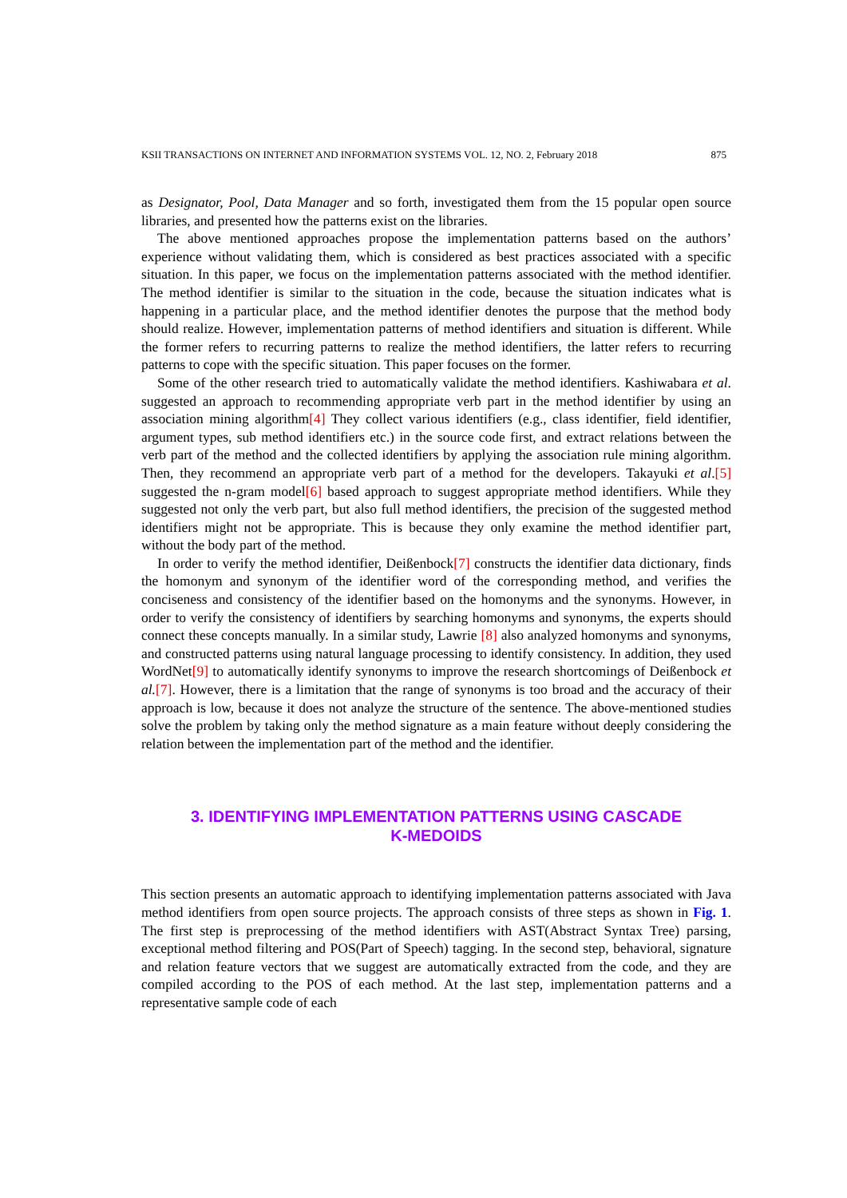KSII TRANSACTIONS ON INTERNET AND INFORMATION SYSTEMS VOL. 12, NO. 2, February 2018 875
as Designator, Pool, Data Manager and so forth, investigated them from the 15 popular open source libraries, and presented how the patterns exist on the libraries.
The above mentioned approaches propose the implementation patterns based on the authors’ experience without validating them, which is considered as best practices associated with a specific situation. In this paper, we focus on the implementation patterns associated with the method identifier. The method identifier is similar to the situation in the code, because the situation indicates what is happening in a particular place, and the method identifier denotes the purpose that the method body should realize. However, implementation patterns of method identifiers and situation is different. While the former refers to recurring patterns to realize the method identifiers, the latter refers to recurring patterns to cope with the specific situation. This paper focuses on the former.
Some of the other research tried to automatically validate the method identifiers. Kashiwabara et al. suggested an approach to recommending appropriate verb part in the method identifier by using an association mining algorithm[4] They collect various identifiers (e.g., class identifier, field identifier, argument types, sub method identifiers etc.) in the source code first, and extract relations between the verb part of the method and the collected identifiers by applying the association rule mining algorithm. Then, they recommend an appropriate verb part of a method for the developers. Takayuki et al.[5] suggested the n-gram model[6] based approach to suggest appropriate method identifiers. While they suggested not only the verb part, but also full method identifiers, the precision of the suggested method identifiers might not be appropriate. This is because they only examine the method identifier part, without the body part of the method.
In order to verify the method identifier, Deißenbock[7] constructs the identifier data dictionary, finds the homonym and synonym of the identifier word of the corresponding method, and verifies the conciseness and consistency of the identifier based on the homonyms and the synonyms. However, in order to verify the consistency of identifiers by searching homonyms and synonyms, the experts should connect these concepts manually. In a similar study, Lawrie [8] also analyzed homonyms and synonyms, and constructed patterns using natural language processing to identify consistency. In addition, they used WordNet[9] to automatically identify synonyms to improve the research shortcomings of Deißenbock et al.[7]. However, there is a limitation that the range of synonyms is too broad and the accuracy of their approach is low, because it does not analyze the structure of the sentence. The above-mentioned studies solve the problem by taking only the method signature as a main feature without deeply considering the relation between the implementation part of the method and the identifier.
3. IDENTIFYING IMPLEMENTATION PATTERNS USING CASCADE
K-MEDOIDS
This section presents an automatic approach to identifying implementation patterns associated with Java method identifiers from open source projects. The approach consists of three steps as shown in Fig. 1. The first step is preprocessing of the method identifiers with AST(Abstract Syntax Tree) parsing, exceptional method filtering and POS(Part of Speech) tagging. In the second step, behavioral, signature and relation feature vectors that we suggest are automatically extracted from the code, and they are compiled according to the POS of each method. At the last step, implementation patterns and a representative sample code of each